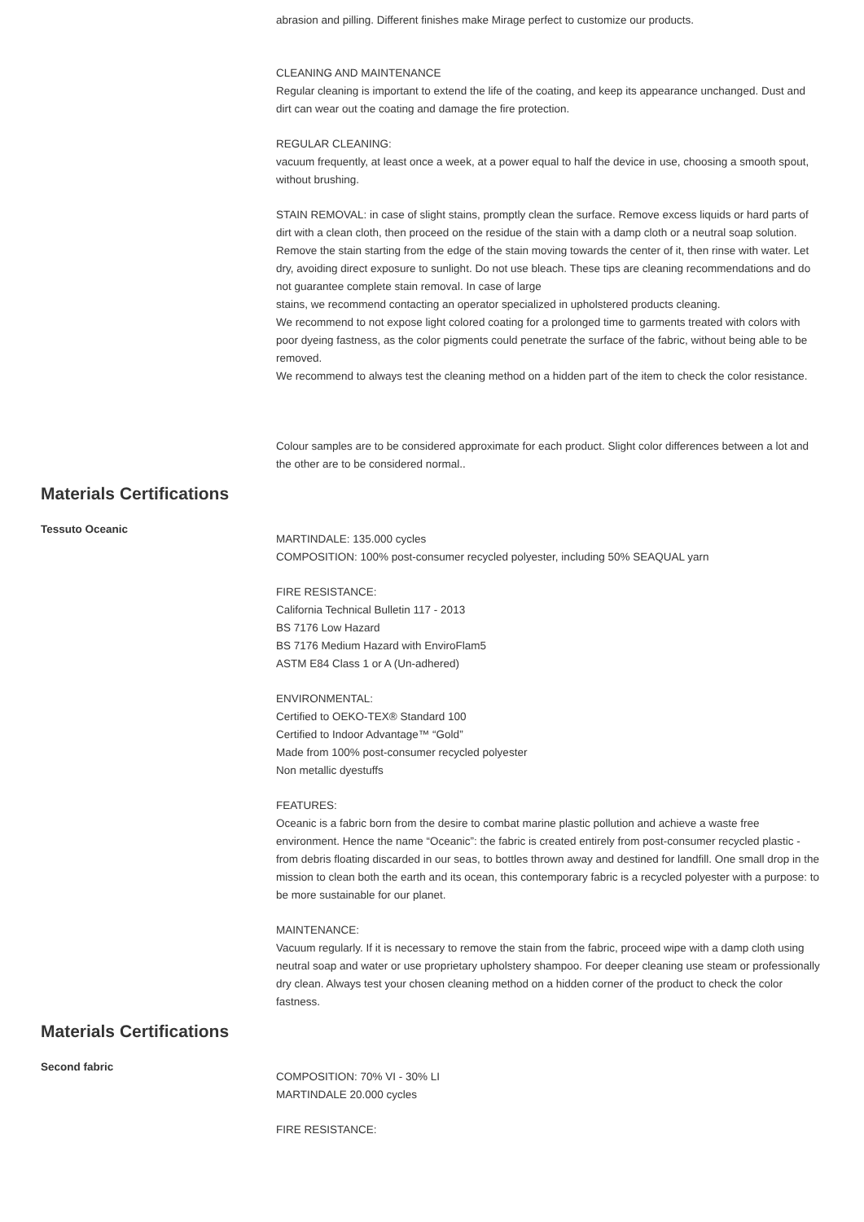abrasion and pilling. Different finishes make Mirage perfect to customize our products.
CLEANING AND MAINTENANCE
Regular cleaning is important to extend the life of the coating, and keep its appearance unchanged. Dust and dirt can wear out the coating and damage the fire protection.
REGULAR CLEANING:
vacuum frequently, at least once a week, at a power equal to half the device in use, choosing a smooth spout, without brushing.
STAIN REMOVAL: in case of slight stains, promptly clean the surface. Remove excess liquids or hard parts of dirt with a clean cloth, then proceed on the residue of the stain with a damp cloth or a neutral soap solution. Remove the stain starting from the edge of the stain moving towards the center of it, then rinse with water. Let dry, avoiding direct exposure to sunlight. Do not use bleach. These tips are cleaning recommendations and do not guarantee complete stain removal. In case of large
stains, we recommend contacting an operator specialized in upholstered products cleaning.
We recommend to not expose light colored coating for a prolonged time to garments treated with colors with poor dyeing fastness, as the color pigments could penetrate the surface of the fabric, without being able to be removed.
We recommend to always test the cleaning method on a hidden part of the item to check the color resistance.
Colour samples are to be considered approximate for each product. Slight color differences between a lot and the other are to be considered normal..
Materials Certifications
Tessuto Oceanic
MARTINDALE: 135.000 cycles
COMPOSITION: 100% post-consumer recycled polyester, including 50% SEAQUAL yarn
FIRE RESISTANCE:
California Technical Bulletin 117 - 2013
BS 7176 Low Hazard
BS 7176 Medium Hazard with EnviroFlam5
ASTM E84 Class 1 or A (Un-adhered)
ENVIRONMENTAL:
Certified to OEKO-TEX® Standard 100
Certified to Indoor Advantage™ “Gold”
Made from 100% post-consumer recycled polyester
Non metallic dyestuffs
FEATURES:
Oceanic is a fabric born from the desire to combat marine plastic pollution and achieve a waste free environment. Hence the name “Oceanic”: the fabric is created entirely from post-consumer recycled plastic - from debris floating discarded in our seas, to bottles thrown away and destined for landfill. One small drop in the mission to clean both the earth and its ocean, this contemporary fabric is a recycled polyester with a purpose: to be more sustainable for our planet.
MAINTENANCE:
Vacuum regularly. If it is necessary to remove the stain from the fabric, proceed wipe with a damp cloth using neutral soap and water or use proprietary upholstery shampoo. For deeper cleaning use steam or professionally dry clean. Always test your chosen cleaning method on a hidden corner of the product to check the color fastness.
Materials Certifications
Second fabric
COMPOSITION: 70% VI - 30% LI
MARTINDALE 20.000 cycles
FIRE RESISTANCE: